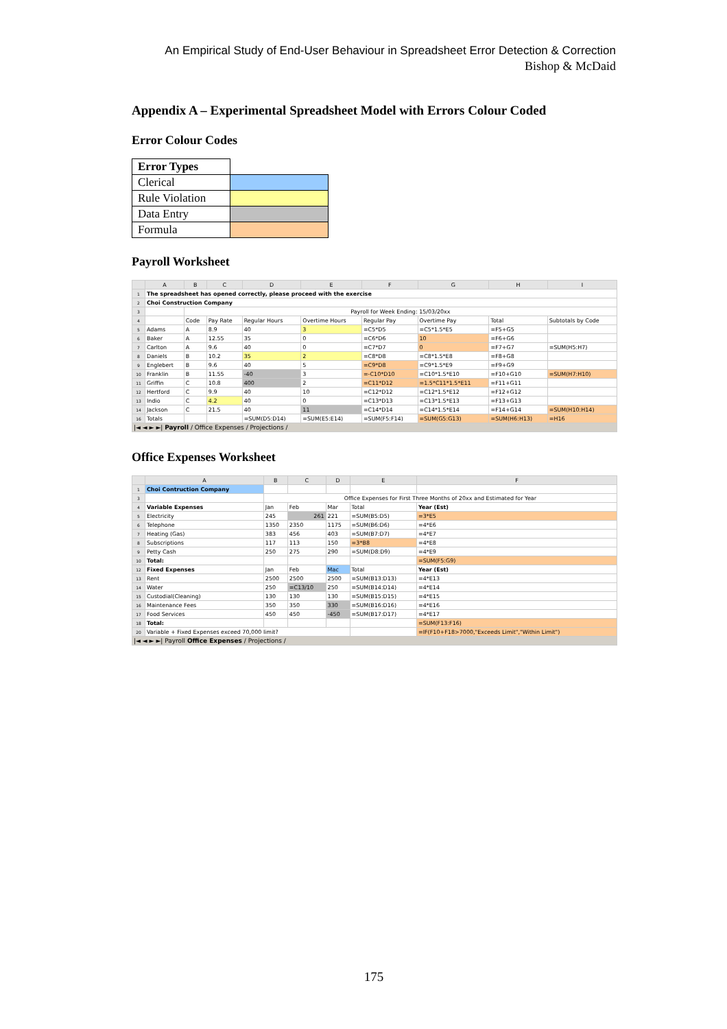An Empirical Study of End-User Behaviour in Spreadsheet Error Detection & Correction
Bishop & McDaid
Appendix A – Experimental Spreadsheet Model with Errors Colour Coded
Error Colour Codes
| Error Types | |
| Clerical | |
| Rule Violation | |
| Data Entry | |
| Formula | |
Payroll Worksheet
| | A | B | C | D | E | F | G | H | I |
| --- | --- | --- | --- | --- | --- | --- | --- | --- | --- |
| 1 | The spreadsheet has opened correctly, please proceed with the exercise | | | | | | | | |
| 2 | Choi Construction Company | | | | | | | | |
| 3 | | Payroll for Week Ending: 15/03/20xx | | | | | | | |
| 4 | | Code | Pay Rate | Regular Hours | Overtime Hours | Regular Pay | Overtime Pay | Total | Subtotals by Code |
| 5 | Adams | A | 8.9 | 40 | 3 | =C5*D5 | =C5*1.5*E5 | =F5+G5 | |
| 6 | Baker | A | 12.55 | 35 | 0 | =C6*D6 | 10 | =F6+G6 | |
| 7 | Carlton | A | 9.6 | 40 | 0 | =C7*D7 | 0 | =F7+G7 | =SUM(H5:H7) |
| 8 | Daniels | B | 10.2 | 35 | 2 | =C8*D8 | =C8*1.5*E8 | =F8+G8 | |
| 9 | Englebert | B | 9.6 | 40 | 5 | =C9*D8 | =C9*1.5*E9 | =F9+G9 | |
| 10 | Franklin | B | 11.55 | -40 | 3 | =-C10*D10 | =C10*1.5*E10 | =F10+G10 | =SUM(H7:H10) |
| 11 | Griffin | C | 10.8 | 400 | 2 | =C11*D12 | =1.5*C11*1.5*E11 | =F11+G11 | |
| 12 | Hertford | C | 9.9 | 40 | 10 | =C12*D12 | =C12*1.5*E12 | =F12+G12 | |
| 13 | Indio | C | 4.2 | 40 | 0 | =C13*D13 | =C13*1.5*E13 | =F13+G13 | |
| 14 | Jackson | C | 21.5 | 40 | 11 | =C14*D14 | =C14*1.5*E14 | =F14+G14 | =SUM(H10:H14) |
| 16 | Totals | | | =SUM(D5:D14) | =SUM(E5:E14) | =SUM(F5:F14) | =SUM(G5:G13) | =SUM(H6:H13) | =H16 |
| /◄ ◄ ► ►/ Payroll / Office Expenses / Projections / | | | | | | | | | |
Office Expenses Worksheet
| | A | B | C | D | E | F |
| --- | --- | --- | --- | --- | --- | --- |
| 1 | Choi Contruction Company | | | | | |
| 3 | | Office Expenses for First Three Months of 20xx and Estimated for Year | | | | |
| 4 | Variable Expenses | Jan | Feb | Mar | Total | Year (Est) |
| 5 | Electricity | 245 | 261 | 221 | =SUM(B5:D5) | =3*E5 |
| 6 | Telephone | 1350 | 2350 | 1175 | =SUM(B6:D6) | =4*E6 |
| 7 | Heating (Gas) | 383 | 456 | 403 | =SUM(B7:D7) | =4*E7 |
| 8 | Subscriptions | 117 | 113 | 150 | =3*B8 | =4*E8 |
| 9 | Petty Cash | 250 | 275 | 290 | =SUM(D8:D9) | =4*E9 |
| 10 | Total: | | | | | =SUM(F5:G9) |
| 12 | Fixed Expenses | Jan | Feb | Mac | Total | Year (Est) |
| 13 | Rent | 2500 | 2500 | 2500 | =SUM(B13:D13) | =4*E13 |
| 14 | Water | 250 | =C13/10 | 250 | =SUM(B14:D14) | =4*E14 |
| 15 | Custodial(Cleaning) | 130 | 130 | 130 | =SUM(B15:D15) | =4*E15 |
| 16 | Maintenance Fees | 350 | 350 | 330 | =SUM(B16:D16) | =4*E16 |
| 17 | Food Services | 450 | 450 | -450 | =SUM(B17:D17) | =4*E17 |
| 18 | Total: | | | | | =SUM(F13:F16) |
| 20 | Variable + Fixed Expenses exceed 70,000 limit? | | | | | =IF(F10+F18>7000,"Exceeds Limit","Within Limit") |
| /◄ ◄ ► ►/ Payroll Office Expenses / Projections / | | | | | | |
175